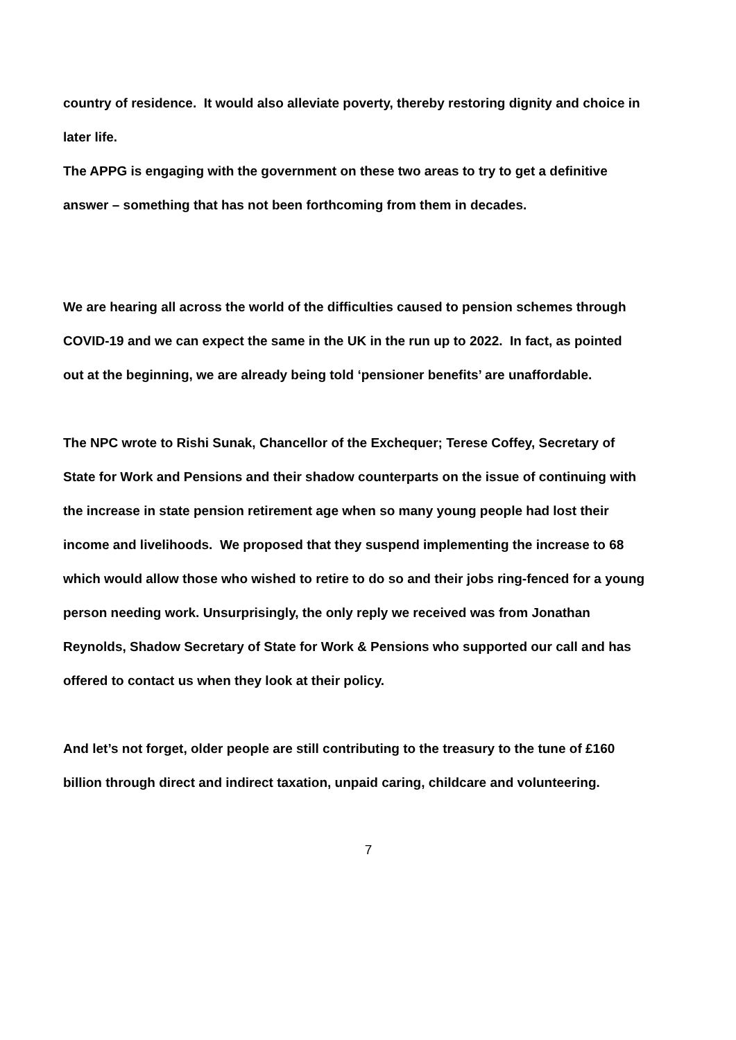country of residence. It would also alleviate poverty, thereby restoring dignity and choice in later life.
The APPG is engaging with the government on these two areas to try to get a definitive answer – something that has not been forthcoming from them in decades.
We are hearing all across the world of the difficulties caused to pension schemes through COVID-19 and we can expect the same in the UK in the run up to 2022. In fact, as pointed out at the beginning, we are already being told ‘pensioner benefits’ are unaffordable.
The NPC wrote to Rishi Sunak, Chancellor of the Exchequer; Terese Coffey, Secretary of State for Work and Pensions and their shadow counterparts on the issue of continuing with the increase in state pension retirement age when so many young people had lost their income and livelihoods. We proposed that they suspend implementing the increase to 68 which would allow those who wished to retire to do so and their jobs ring-fenced for a young person needing work. Unsurprisingly, the only reply we received was from Jonathan Reynolds, Shadow Secretary of State for Work & Pensions who supported our call and has offered to contact us when they look at their policy.
And let’s not forget, older people are still contributing to the treasury to the tune of £160 billion through direct and indirect taxation, unpaid caring, childcare and volunteering.
7